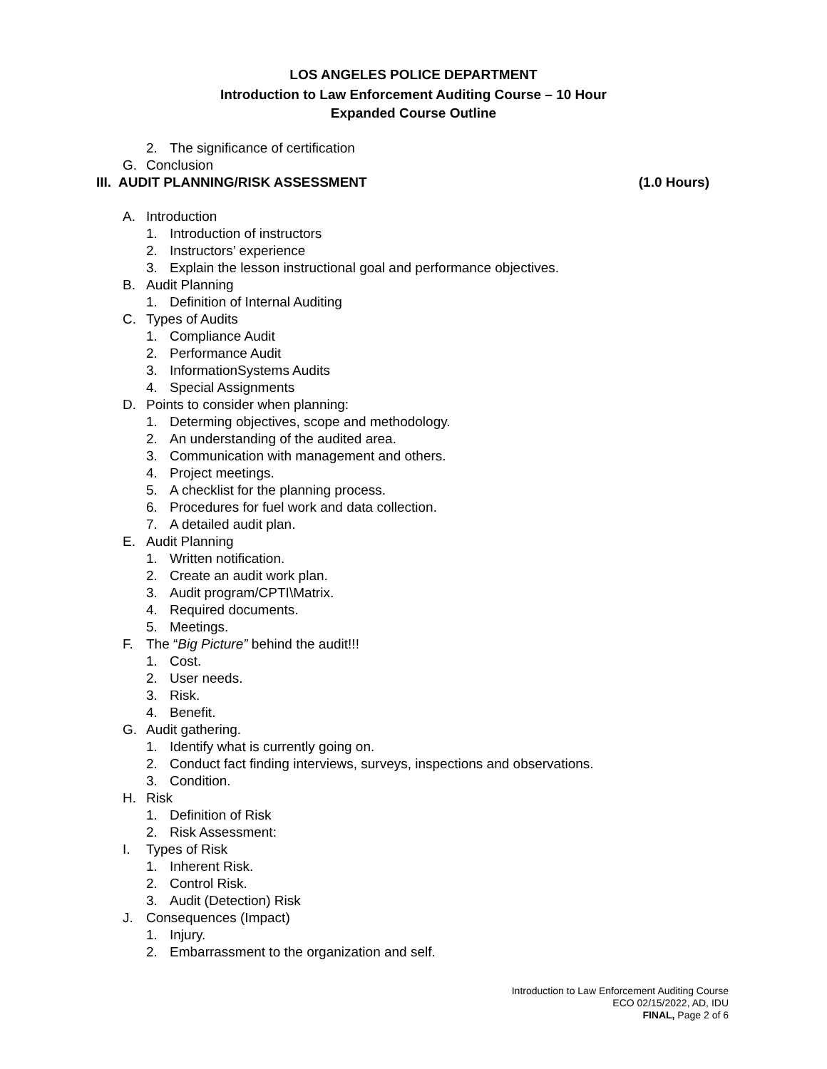LOS ANGELES POLICE DEPARTMENT
Introduction to Law Enforcement Auditing Course – 10 Hour
Expanded Course Outline
2. The significance of certification
G. Conclusion
III. AUDIT PLANNING/RISK ASSESSMENT (1.0 Hours)
A. Introduction
1. Introduction of instructors
2. Instructors’ experience
3. Explain the lesson instructional goal and performance objectives.
B. Audit Planning
1. Definition of Internal Auditing
C. Types of Audits
1. Compliance Audit
2. Performance Audit
3. InformationSystems Audits
4. Special Assignments
D. Points to consider when planning:
1. Determing objectives, scope and methodology.
2. An understanding of the audited area.
3. Communication with management and others.
4. Project meetings.
5. A checklist for the planning process.
6. Procedures for fuel work and data collection.
7. A detailed audit plan.
E. Audit Planning
1. Written notification.
2. Create an audit work plan.
3. Audit program/CPTI\Matrix.
4. Required documents.
5. Meetings.
F. The “Big Picture” behind the audit!!!
1. Cost.
2. User needs.
3. Risk.
4. Benefit.
G. Audit gathering.
1. Identify what is currently going on.
2. Conduct fact finding interviews, surveys, inspections and observations.
3. Condition.
H. Risk
1. Definition of Risk
2. Risk Assessment:
I. Types of Risk
1. Inherent Risk.
2. Control Risk.
3. Audit (Detection) Risk
J. Consequences (Impact)
1. Injury.
2. Embarrassment to the organization and self.
Introduction to Law Enforcement Auditing Course
ECO 02/15/2022, AD, IDU
FINAL, Page 2 of 6